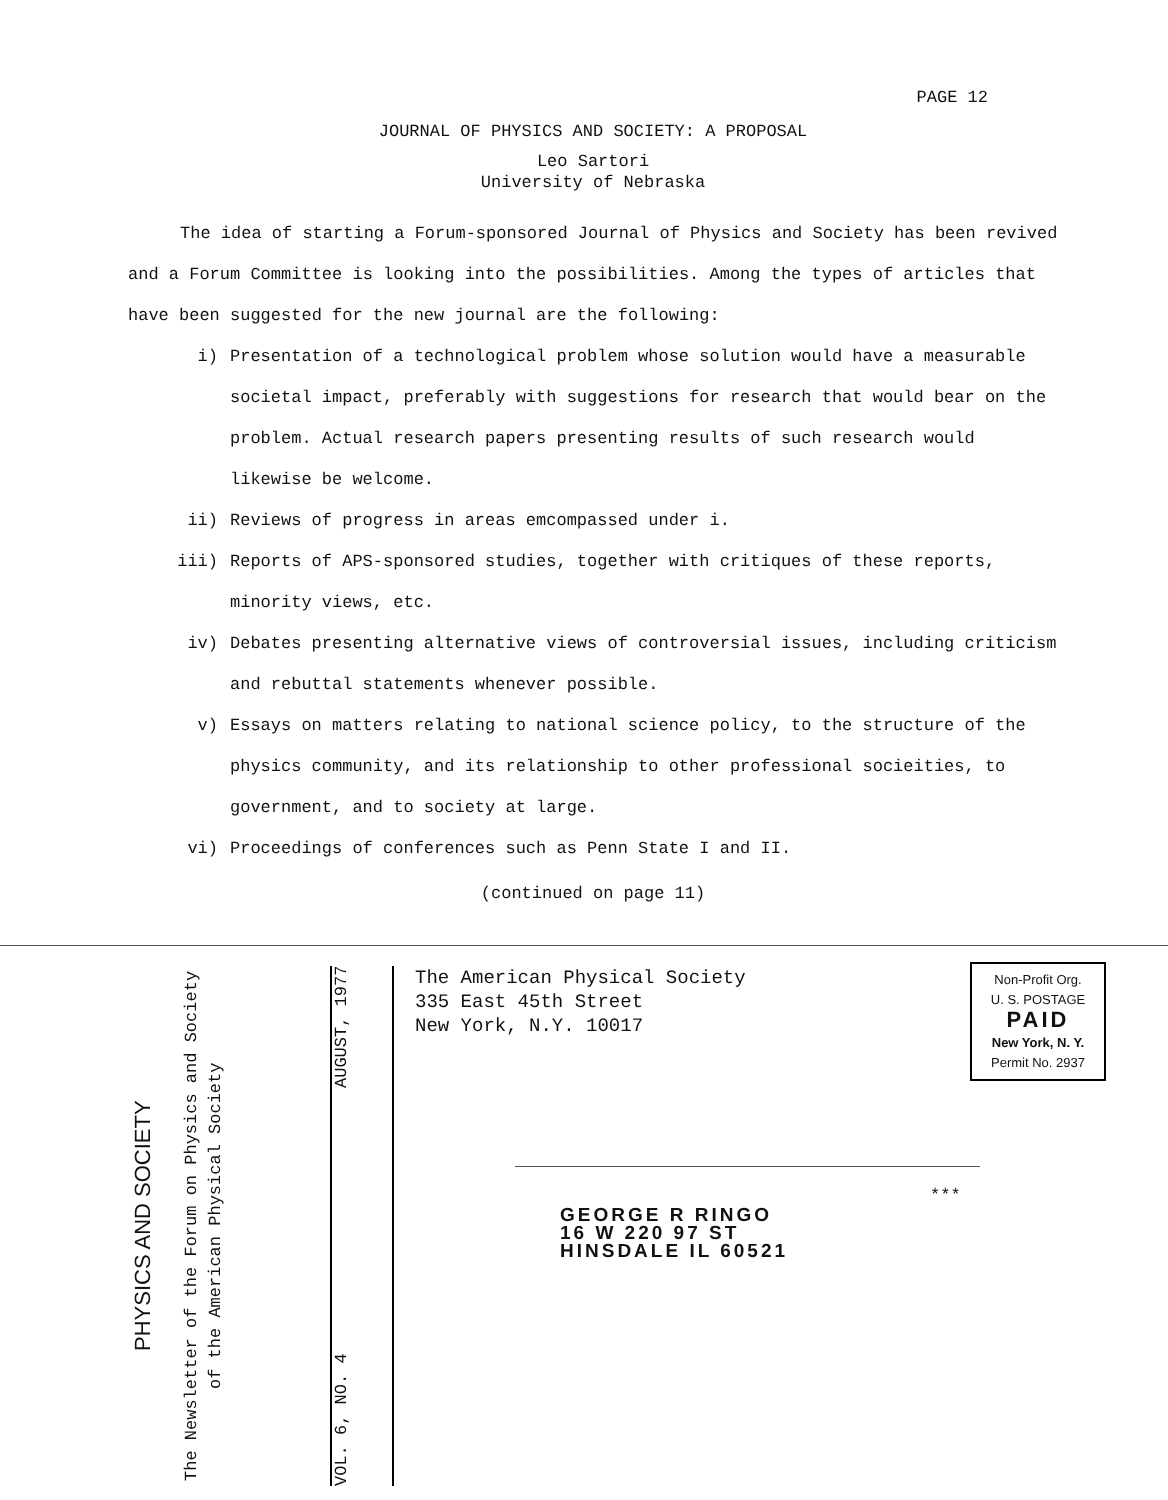PAGE 12
JOURNAL OF PHYSICS AND SOCIETY: A PROPOSAL
Leo Sartori
University of Nebraska
The idea of starting a Forum-sponsored Journal of Physics and Society has been revived and a Forum Committee is looking into the possibilities. Among the types of articles that have been suggested for the new journal are the following:
i) Presentation of a technological problem whose solution would have a measurable societal impact, preferably with suggestions for research that would bear on the problem. Actual research papers presenting results of such research would likewise be welcome.
ii) Reviews of progress in areas emcompassed under i.
iii) Reports of APS-sponsored studies, together with critiques of these reports, minority views, etc.
iv) Debates presenting alternative views of controversial issues, including criticism and rebuttal statements whenever possible.
v) Essays on matters relating to national science policy, to the structure of the physics community, and its relationship to other professional socieities, to government, and to society at large.
vi) Proceedings of conferences such as Penn State I and II.
(continued on page 11)
PHYSICS AND SOCIETY
The Newsletter of the Forum on Physics and Society of the American Physical Society
VOL. 6, NO. 4 AUGUST, 1977
The American Physical Society
335 East 45th Street
New York, N.Y. 10017
Non-Profit Org.
U. S. POSTAGE
PAID
New York, N. Y.
Permit No. 2937
***
GEORGE R RINGO
16 W 220 97 ST
HINSDALE IL 60521